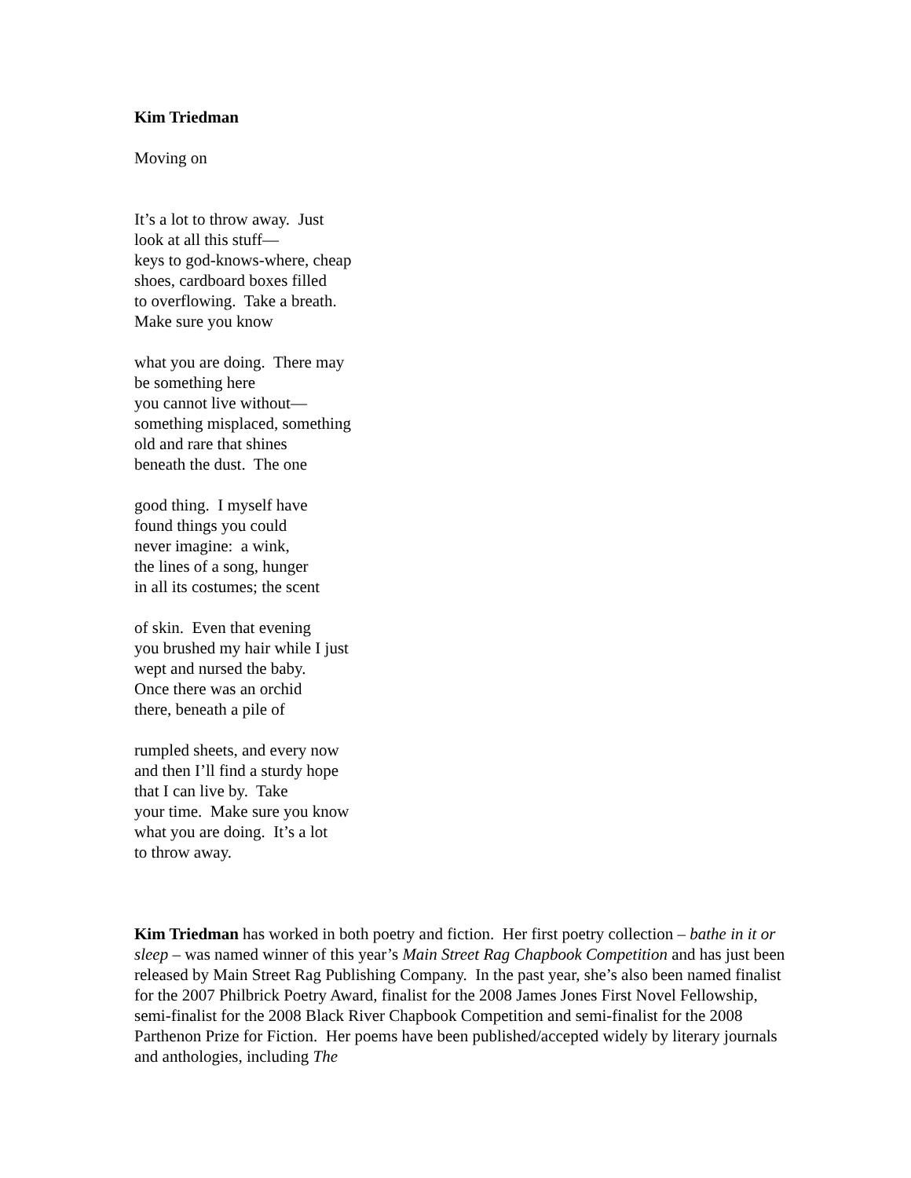Kim Triedman
Moving on
It’s a lot to throw away. Just
look at all this stuff—
keys to god-knows-where, cheap
shoes, cardboard boxes filled
to overflowing. Take a breath.
Make sure you know
what you are doing. There may
be something here
you cannot live without—
something misplaced, something
old and rare that shines
beneath the dust. The one
good thing. I myself have
found things you could
never imagine: a wink,
the lines of a song, hunger
in all its costumes; the scent
of skin. Even that evening
you brushed my hair while I just
wept and nursed the baby.
Once there was an orchid
there, beneath a pile of
rumpled sheets, and every now
and then I’ll find a sturdy hope
that I can live by. Take
your time. Make sure you know
what you are doing. It’s a lot
to throw away.
Kim Triedman has worked in both poetry and fiction. Her first poetry collection – bathe in it or sleep – was named winner of this year’s Main Street Rag Chapbook Competition and has just been released by Main Street Rag Publishing Company. In the past year, she’s also been named finalist for the 2007 Philbrick Poetry Award, finalist for the 2008 James Jones First Novel Fellowship, semi-finalist for the 2008 Black River Chapbook Competition and semi-finalist for the 2008 Parthenon Prize for Fiction. Her poems have been published/accepted widely by literary journals and anthologies, including The